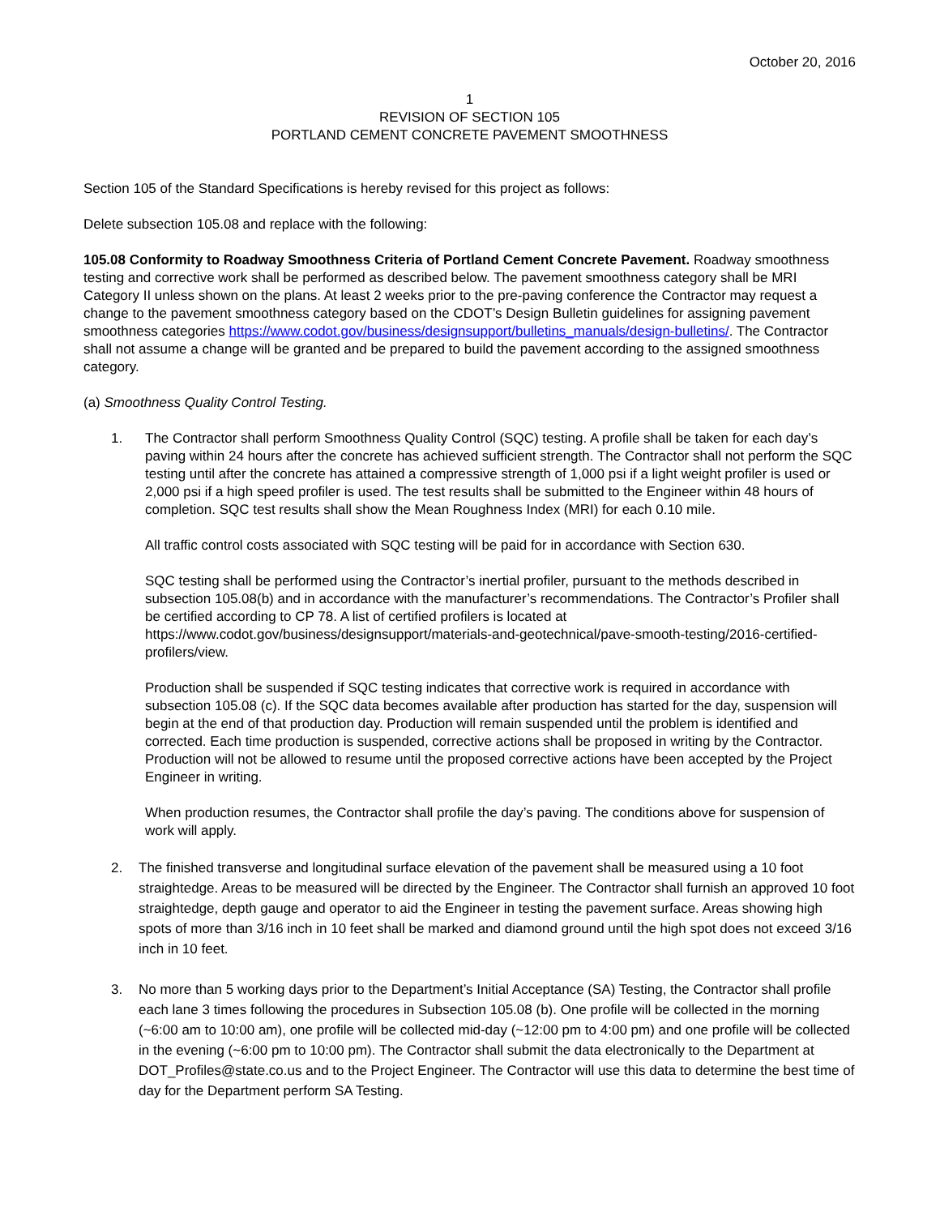October 20, 2016
1
REVISION OF SECTION 105
PORTLAND CEMENT CONCRETE PAVEMENT SMOOTHNESS
Section 105 of the Standard Specifications is hereby revised for this project as follows:
Delete subsection 105.08 and replace with the following:
105.08 Conformity to Roadway Smoothness Criteria of Portland Cement Concrete Pavement. Roadway smoothness testing and corrective work shall be performed as described below. The pavement smoothness category shall be MRI Category II unless shown on the plans. At least 2 weeks prior to the pre-paving conference the Contractor may request a change to the pavement smoothness category based on the CDOT’s Design Bulletin guidelines for assigning pavement smoothness categories https://www.codot.gov/business/designsupport/bulletins_manuals/design-bulletins/. The Contractor shall not assume a change will be granted and be prepared to build the pavement according to the assigned smoothness category.
(a) Smoothness Quality Control Testing.
1. The Contractor shall perform Smoothness Quality Control (SQC) testing. A profile shall be taken for each day’s paving within 24 hours after the concrete has achieved sufficient strength. The Contractor shall not perform the SQC testing until after the concrete has attained a compressive strength of 1,000 psi if a light weight profiler is used or 2,000 psi if a high speed profiler is used. The test results shall be submitted to the Engineer within 48 hours of completion. SQC test results shall show the Mean Roughness Index (MRI) for each 0.10 mile.
All traffic control costs associated with SQC testing will be paid for in accordance with Section 630.
SQC testing shall be performed using the Contractor’s inertial profiler, pursuant to the methods described in subsection 105.08(b) and in accordance with the manufacturer’s recommendations. The Contractor’s Profiler shall be certified according to CP 78. A list of certified profilers is located at https://www.codot.gov/business/designsupport/materials-and-geotechnical/pave-smooth-testing/2016-certified-profilers/view.
Production shall be suspended if SQC testing indicates that corrective work is required in accordance with subsection 105.08 (c). If the SQC data becomes available after production has started for the day, suspension will begin at the end of that production day. Production will remain suspended until the problem is identified and corrected. Each time production is suspended, corrective actions shall be proposed in writing by the Contractor. Production will not be allowed to resume until the proposed corrective actions have been accepted by the Project Engineer in writing.
When production resumes, the Contractor shall profile the day’s paving. The conditions above for suspension of work will apply.
2. The finished transverse and longitudinal surface elevation of the pavement shall be measured using a 10 foot straightedge. Areas to be measured will be directed by the Engineer. The Contractor shall furnish an approved 10 foot straightedge, depth gauge and operator to aid the Engineer in testing the pavement surface. Areas showing high spots of more than 3/16 inch in 10 feet shall be marked and diamond ground until the high spot does not exceed 3/16 inch in 10 feet.
3. No more than 5 working days prior to the Department’s Initial Acceptance (SA) Testing, the Contractor shall profile each lane 3 times following the procedures in Subsection 105.08 (b). One profile will be collected in the morning (~6:00 am to 10:00 am), one profile will be collected mid-day (~12:00 pm to 4:00 pm) and one profile will be collected in the evening (~6:00 pm to 10:00 pm). The Contractor shall submit the data electronically to the Department at DOT_Profiles@state.co.us and to the Project Engineer. The Contractor will use this data to determine the best time of day for the Department perform SA Testing.